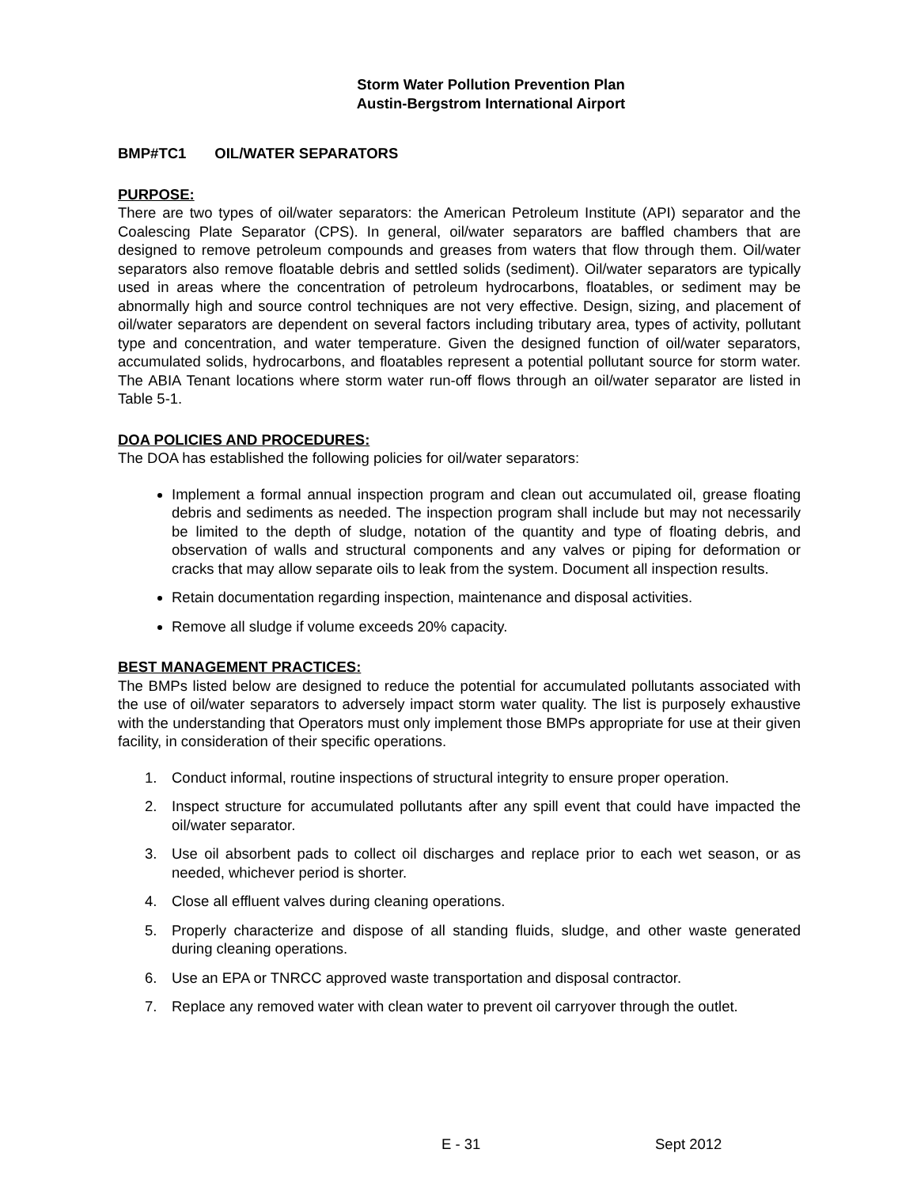Storm Water Pollution Prevention Plan
Austin-Bergstrom International Airport
BMP#TC1 OIL/WATER SEPARATORS
PURPOSE:
There are two types of oil/water separators: the American Petroleum Institute (API) separator and the Coalescing Plate Separator (CPS). In general, oil/water separators are baffled chambers that are designed to remove petroleum compounds and greases from waters that flow through them. Oil/water separators also remove floatable debris and settled solids (sediment). Oil/water separators are typically used in areas where the concentration of petroleum hydrocarbons, floatables, or sediment may be abnormally high and source control techniques are not very effective. Design, sizing, and placement of oil/water separators are dependent on several factors including tributary area, types of activity, pollutant type and concentration, and water temperature. Given the designed function of oil/water separators, accumulated solids, hydrocarbons, and floatables represent a potential pollutant source for storm water. The ABIA Tenant locations where storm water run-off flows through an oil/water separator are listed in Table 5-1.
DOA POLICIES AND PROCEDURES:
The DOA has established the following policies for oil/water separators:
Implement a formal annual inspection program and clean out accumulated oil, grease floating debris and sediments as needed. The inspection program shall include but may not necessarily be limited to the depth of sludge, notation of the quantity and type of floating debris, and observation of walls and structural components and any valves or piping for deformation or cracks that may allow separate oils to leak from the system. Document all inspection results.
Retain documentation regarding inspection, maintenance and disposal activities.
Remove all sludge if volume exceeds 20% capacity.
BEST MANAGEMENT PRACTICES:
The BMPs listed below are designed to reduce the potential for accumulated pollutants associated with the use of oil/water separators to adversely impact storm water quality. The list is purposely exhaustive with the understanding that Operators must only implement those BMPs appropriate for use at their given facility, in consideration of their specific operations.
1. Conduct informal, routine inspections of structural integrity to ensure proper operation.
2. Inspect structure for accumulated pollutants after any spill event that could have impacted the oil/water separator.
3. Use oil absorbent pads to collect oil discharges and replace prior to each wet season, or as needed, whichever period is shorter.
4. Close all effluent valves during cleaning operations.
5. Properly characterize and dispose of all standing fluids, sludge, and other waste generated during cleaning operations.
6. Use an EPA or TNRCC approved waste transportation and disposal contractor.
7. Replace any removed water with clean water to prevent oil carryover through the outlet.
E - 31 Sept 2012